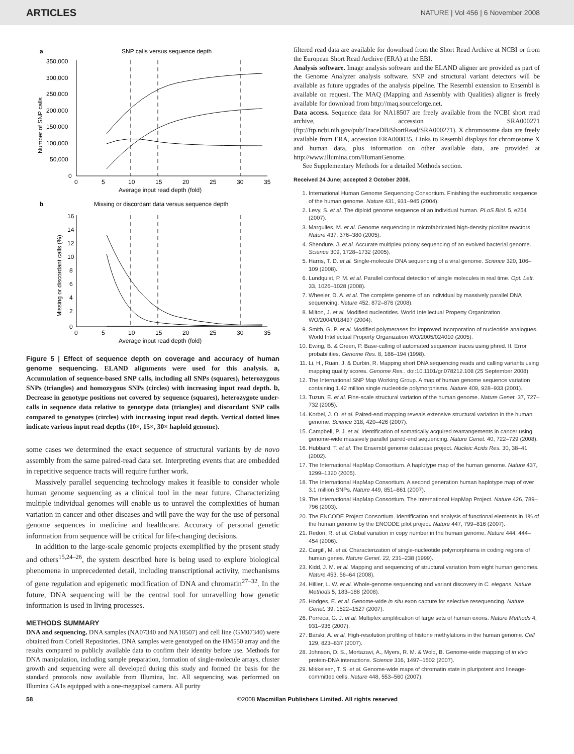ARTICLES NATURE | Vol 456 | 6 November 2008
a
SNP calls versus sequence depth
350,000
300,000
250,000
200,000
150,000
100,000
50,000
0
0
5
10
15
20
25
30
35
Average input read depth (fold)
Number of SNP calls
b
Missing or discordant data versus sequence depth
16
14
12
10
8
6
4
2
0
0
5
10
15
20
25
30
35
Average input read depth (fold)
Missing or discordant calls (%)
Figure 5 | Effect of sequence depth on coverage and accuracy of human genome sequencing. ELAND alignments were used for this analysis. a, Accumulation of sequence-based SNP calls, including all SNPs (squares), heterozygous SNPs (triangles) and homozygous SNPs (circles) with increasing input read depth. b, Decrease in genotype positions not covered by sequence (squares), heterozygote under-calls in sequence data relative to genotype data (triangles) and discordant SNP calls compared to genotypes (circles) with increasing input read depth. Vertical dotted lines indicate various input read depths (10×, 15×, 30× haploid genome).
some cases we determined the exact sequence of structural variants by de novo assembly from the same paired-read data set. Interpreting events that are embedded in repetitive sequence tracts will require further work.
Massively parallel sequencing technology makes it feasible to consider whole human genome sequencing as a clinical tool in the near future. Characterizing multiple individual genomes will enable us to unravel the complexities of human variation in cancer and other diseases and will pave the way for the use of personal genome sequences in medicine and healthcare. Accuracy of personal genetic information from sequence will be critical for life-changing decisions.
In addition to the large-scale genomic projects exemplified by the present study and others<sup>15,24–26</sup>, the system described here is being used to explore biological phenomena in unprecedented detail, including transcriptional activity, mechanisms of gene regulation and epigenetic modification of DNA and chromatin<sup>27–32</sup>. In the future, DNA sequencing will be the central tool for unravelling how genetic information is used in living processes.
METHODS SUMMARY
DNA and sequencing. DNA samples (NA07340 and NA18507) and cell line (GM07340) were obtained from Coriell Repositories. DNA samples were genotyped on the HM550 array and the results compared to publicly available data to confirm their identity before use. Methods for DNA manipulation, including sample preparation, formation of single-molecule arrays, cluster growth and sequencing were all developed during this study and formed the basis for the standard protocols now available from Illumina, Inc. All sequencing was performed on Illumina GA1s equipped with a one-megapixel camera. All purity
filtered read data are available for download from the Short Read Archive at NCBI or from the European Short Read Archive (ERA) at the EBI.
Analysis software. Image analysis software and the ELAND aligner are provided as part of the Genome Analyzer analysis software. SNP and structural variant detectors will be available as future upgrades of the analysis pipeline. The Resembl extension to Ensembl is available on request. The MAQ (Mapping and Assembly with Qualities) aligner is freely available for download from http://maq.sourceforge.net.
Data access. Sequence data for NA18507 are freely available from the NCBI short read archive, accession SRA000271 (ftp://ftp.ncbi.nih.gov/pub/TraceDB/ShortRead/SRA000271). X chromosome data are freely available from ERA, accession ERA000035. Links to Resembl displays for chromosome X and human data, plus information on other available data, are provided at http://www.illumina.com/HumanGenome.
See Supplementary Methods for a detailed Methods section.
Received 24 June; accepted 2 October 2008.
1. International Human Genome Sequencing Consortium. Finishing the euchromatic sequence of the human genome. Nature 431, 931–945 (2004).
2. Levy, S. et al. The diploid genome sequence of an individual human. PLoS Biol. 5, e254 (2007).
3. Margulies, M. et al. Genome sequencing in microfabricated high-density picolitre reactors. Nature 437, 376–380 (2005).
4. Shendure, J. et al. Accurate multiplex polony sequencing of an evolved bacterial genome. Science 309, 1728–1732 (2005).
5. Harris, T. D. et al. Single-molecule DNA sequencing of a viral genome. Science 320, 106–109 (2008).
6. Lundquist, P. M. et al. Parallel confocal detection of single molecules in real time. Opt. Lett. 33, 1026–1028 (2008).
7. Wheeler, D. A. et al. The complete genome of an individual by massively parallel DNA sequencing. Nature 452, 872–876 (2008).
8. Milton, J. et al. Modified nucleotides. World Intellectual Property Organization WO/2004/018497 (2004).
9. Smith, G. P. et al. Modified polymerases for improved incorporation of nucleotide analogues. World Intellectual Property Organization WO/2005/024010 (2005).
10. Ewing, B. & Green, P. Base-calling of automated sequencer traces using phred. II. Error probabilities. Genome Res. 8, 186–194 (1998).
11. Li, H., Ruan, J. & Durbin, R. Mapping short DNA sequencing reads and calling variants using mapping quality scores. Genome Res.. doi:10.1101/gr.078212.108 (25 September 2008).
12. The International SNP Map Working Group. A map of human genome sequence variation containing 1.42 million single nucleotide polymorphisms. Nature 409, 928–933 (2001).
13. Tuzun, E. et al. Fine-scale structural variation of the human genome. Nature Genet. 37, 727–732 (2005).
14. Korbel, J. O. et al. Paired-end mapping reveals extensive structural variation in the human genome. Science 318, 420–426 (2007).
15. Campbell, P. J. et al. Identification of somatically acquired rearrangements in cancer using genome-wide massively parallel paired-end sequencing. Nature Genet. 40, 722–729 (2008).
16. Hubbard, T. et al. The Ensembl genome database project. Nucleic Acids Res. 30, 38–41 (2002).
17. The International HapMap Consortium. A haplotype map of the human genome. Nature 437, 1299–1320 (2005).
18. The International HapMap Consortium. A second generation human haplotype map of over 3.1 million SNPs. Nature 449, 851–861 (2007).
19. The International HapMap Consortium. The International HapMap Project. Nature 426, 789–796 (2003).
20. The ENCODE Project Consortium. Identification and analysis of functional elements in 1% of the human genome by the ENCODE pilot project. Nature 447, 799–816 (2007).
21. Redon, R. et al. Global variation in copy number in the human genome. Nature 444, 444–454 (2006).
22. Cargill, M. et al. Characterization of single-nucleotide polymorphisms in coding regions of human genes. Nature Genet. 22, 231–238 (1999).
23. Kidd, J. M. et al. Mapping and sequencing of structural variation from eight human genomes. Nature 453, 56–64 (2008).
24. Hillier, L. W. et al. Whole-genome sequencing and variant discovery in C. elegans. Nature Methods 5, 183–188 (2008).
25. Hodges, E. et al. Genome-wide in situ exon capture for selective resequencing. Nature Genet. 39, 1522–1527 (2007).
26. Porreca, G. J. et al. Multiplex amplification of large sets of human exons. Nature Methods 4, 931–936 (2007).
27. Barski, A. et al. High-resolution profiling of histone methylations in the human genome. Cell 129, 823–837 (2007).
28. Johnson, D. S., Mortazavi, A., Myers, R. M. & Wold, B. Genome-wide mapping of in vivo protein-DNA interactions. Science 316, 1497–1502 (2007).
29. Mikkelsen, T. S. et al. Genome-wide maps of chromatin state in pluripotent and lineage-committed cells. Nature 448, 553–560 (2007).
58 ©2008 Macmillan Publishers Limited. All rights reserved